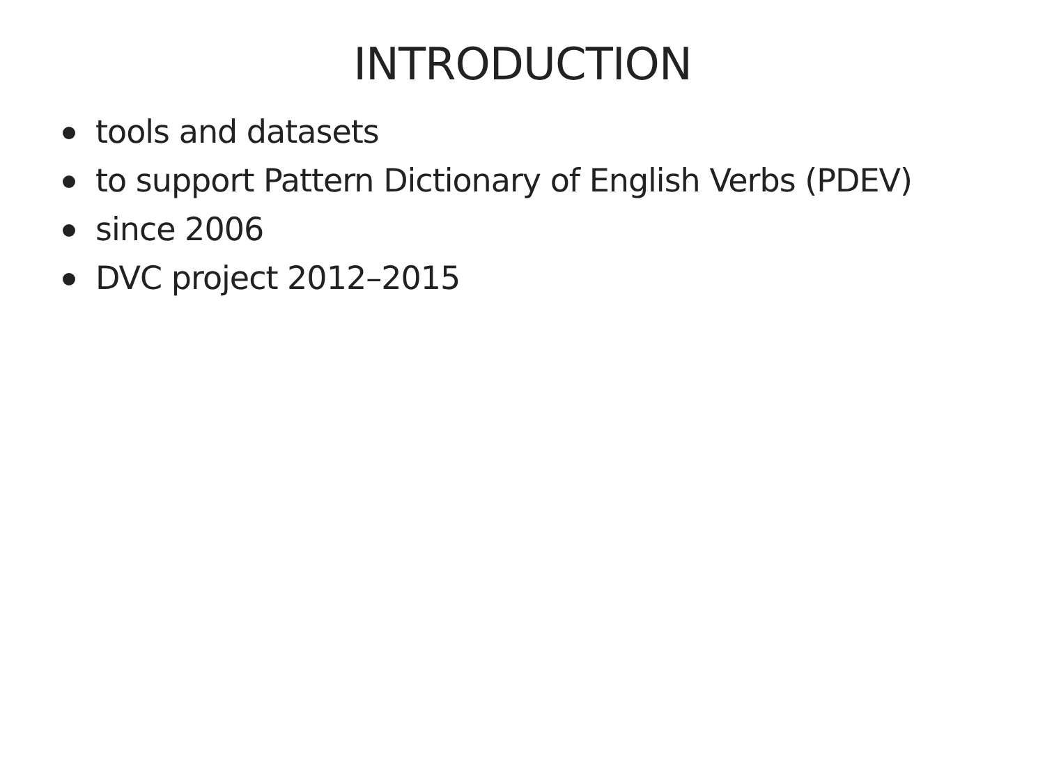INTRODUCTION
tools and datasets
to support Pattern Dictionary of English Verbs (PDEV)
since 2006
DVC project 2012–2015